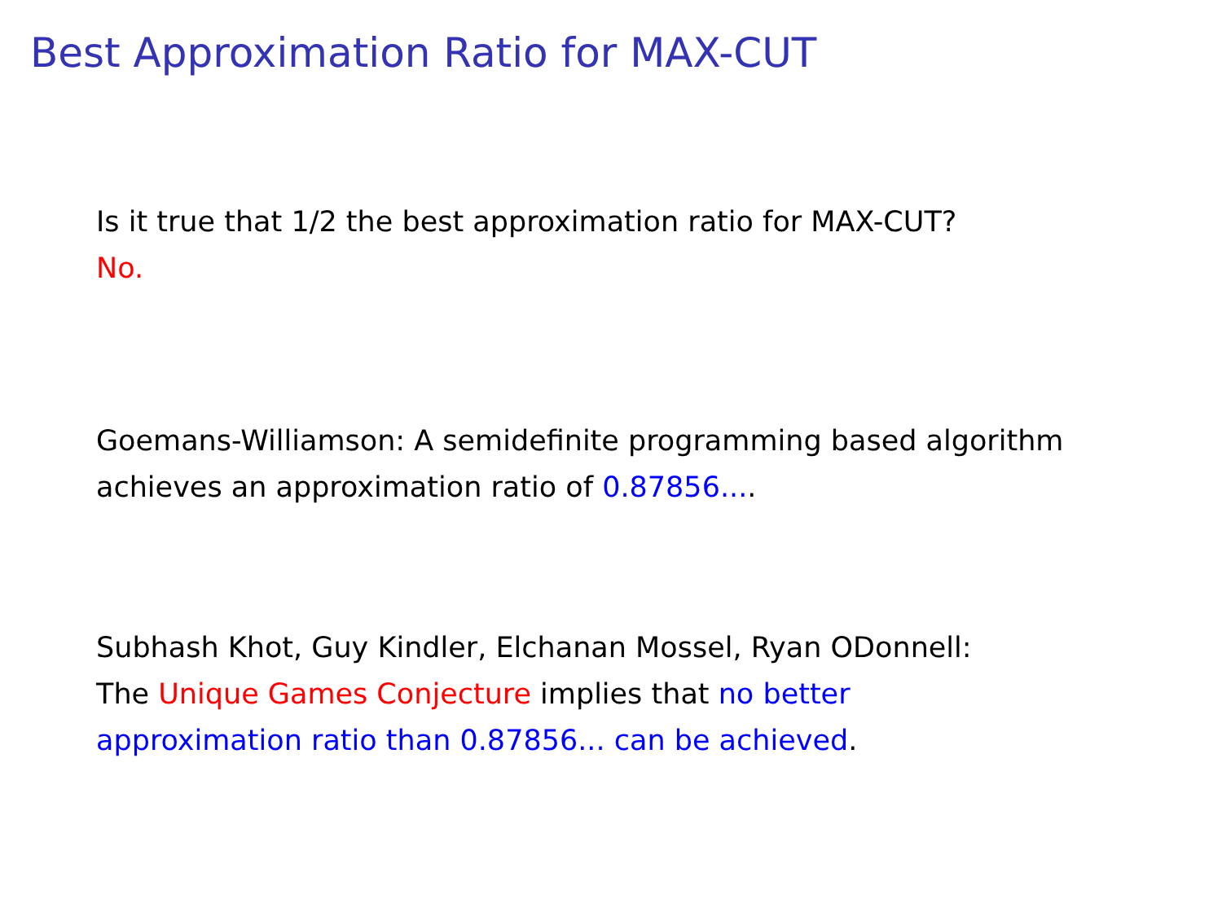Best Approximation Ratio for MAX-CUT
Is it true that 1/2 the best approximation ratio for MAX-CUT?
No.
Goemans-Williamson: A semidefinite programming based algorithm achieves an approximation ratio of 0.87856....
Subhash Khot, Guy Kindler, Elchanan Mossel, Ryan ODonnell:
The Unique Games Conjecture implies that no better
approximation ratio than 0.87856... can be achieved.